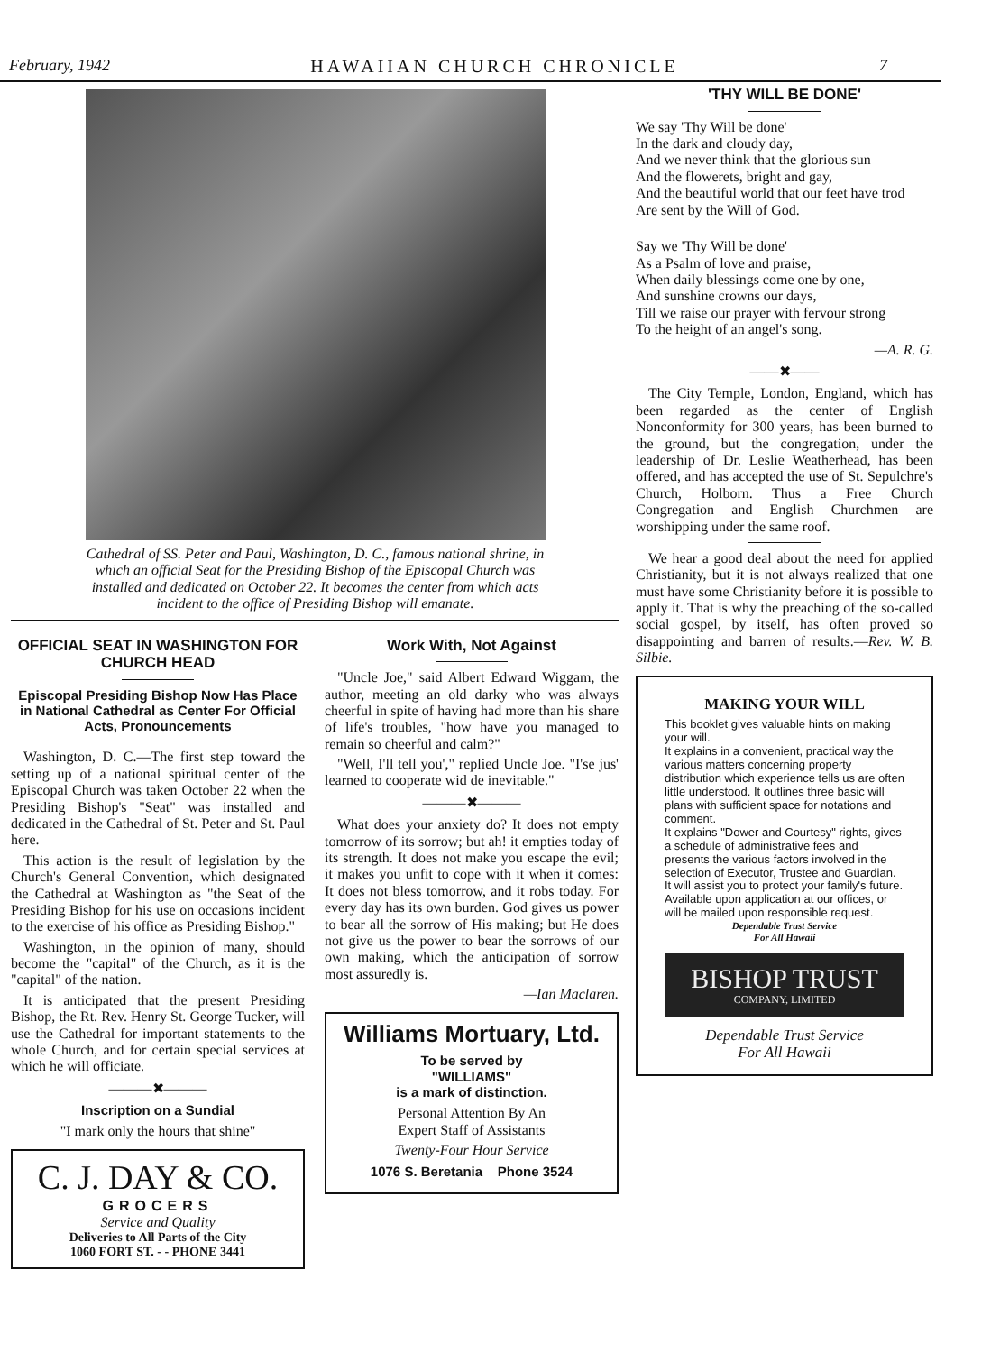February, 1942 HAWAIIAN CHURCH CHRONICLE 7
Cathedral of SS. Peter and Paul, Washington, D. C., famous national shrine, in which an official Seat for the Presiding Bishop of the Episcopal Church was installed and dedicated on October 22. It becomes the center from which acts incident to the office of Presiding Bishop will emanate.
OFFICIAL SEAT IN WASHINGTON FOR CHURCH HEAD
Episcopal Presiding Bishop Now Has Place in National Cathedral as Center For Official Acts, Pronouncements
Washington, D. C.—The first step toward the setting up of a national spiritual center of the Episcopal Church was taken October 22 when the Presiding Bishop's "Seat" was installed and dedicated in the Cathedral of St. Peter and St. Paul here.
This action is the result of legislation by the Church's General Convention, which designated the Cathedral at Washington as "the Seat of the Presiding Bishop for his use on occasions incident to the exercise of his office as Presiding Bishop."
Washington, in the opinion of many, should become the "capital" of the Church, as it is the "capital" of the nation.
It is anticipated that the present Presiding Bishop, the Rt. Rev. Henry St. George Tucker, will use the Cathedral for important statements to the whole Church, and for certain special services at which he will officiate.
———✖———
Inscription on a Sundial
"I mark only the hours that shine"
C. J. DAY & CO.
GROCERS
Service and Quality
Deliveries to All Parts of the City
1060 FORT ST. - - PHONE 3441
Work With, Not Against
"Uncle Joe," said Albert Edward Wiggam, the author, meeting an old darky who was always cheerful in spite of having had more than his share of life's troubles, "how have you managed to remain so cheerful and calm?"
"Well, I'll tell you'," replied Uncle Joe. "I'se jus' learned to cooperate wid de inevitable."
———✖———
What does your anxiety do? It does not empty tomorrow of its sorrow; but ah! it empties today of its strength. It does not make you escape the evil; it makes you unfit to cope with it when it comes: It does not bless tomorrow, and it robs today. For every day has its own burden. God gives us power to bear all the sorrow of His making; but He does not give us the power to bear the sorrows of our own making, which the anticipation of sorrow most assuredly is.
—Ian Maclaren.
Williams Mortuary, Ltd.
To be served by
"WILLIAMS"
is a mark of distinction.
Personal Attention By An
Expert Staff of Assistants
Twenty-Four Hour Service
1076 S. Beretania Phone 3524
'THY WILL BE DONE'
We say 'Thy Will be done'
In the dark and cloudy day,
And we never think that the glorious sun
And the flowerets, bright and gay,
And the beautiful world that our feet have trod
Are sent by the Will of God.
Say we 'Thy Will be done'
As a Psalm of love and praise,
When daily blessings come one by one,
And sunshine crowns our days,
Till we raise our prayer with fervour strong
To the height of an angel's song.
—A. R. G.
——✖——
The City Temple, London, England, which has been regarded as the center of English Nonconformity for 300 years, has been burned to the ground, but the congregation, under the leadership of Dr. Leslie Weatherhead, has been offered, and has accepted the use of St. Sepulchre's Church, Holborn. Thus a Free Church Congregation and English Churchmen are worshipping under the same roof.
We hear a good deal about the need for applied Christianity, but it is not always realized that one must have some Christianity before it is possible to apply it. That is why the preaching of the so-called social gospel, by itself, has often proved so disappointing and barren of results.—Rev. W. B. Silbie.
MAKING YOUR WILL
This booklet gives valuable hints on making your will.
It explains in a convenient, practical way the various matters concerning property distribution which experience tells us are often little understood. It outlines three basic will plans with sufficient space for notations and comment.
It explains "Dower and Courtesy" rights, gives a schedule of administrative fees and presents the various factors involved in the selection of Executor, Trustee and Guardian.
It will assist you to protect your family's future. Available upon application at our offices, or will be mailed upon responsible request.
Dependable Trust Service
For All Hawaii
BISHOP TRUST
COMPANY, LIMITED
Dependable Trust Service
For All Hawaii